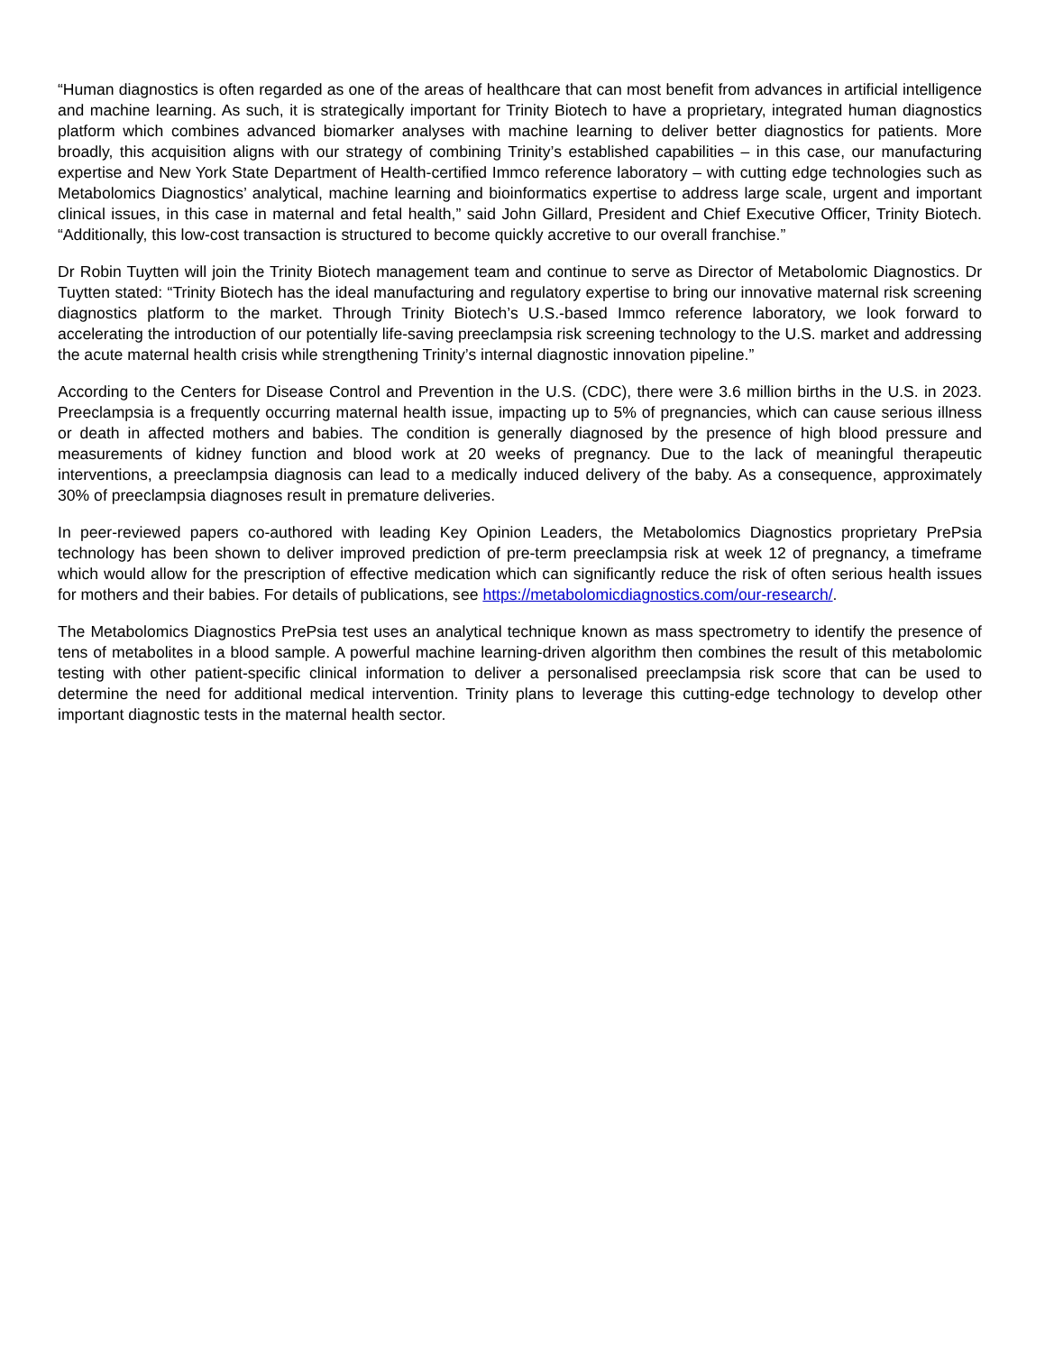“Human diagnostics is often regarded as one of the areas of healthcare that can most benefit from advances in artificial intelligence and machine learning. As such, it is strategically important for Trinity Biotech to have a proprietary, integrated human diagnostics platform which combines advanced biomarker analyses with machine learning to deliver better diagnostics for patients. More broadly, this acquisition aligns with our strategy of combining Trinity’s established capabilities – in this case, our manufacturing expertise and New York State Department of Health-certified Immco reference laboratory – with cutting edge technologies such as Metabolomics Diagnostics’ analytical, machine learning and bioinformatics expertise to address large scale, urgent and important clinical issues, in this case in maternal and fetal health,” said John Gillard, President and Chief Executive Officer, Trinity Biotech. “Additionally, this low-cost transaction is structured to become quickly accretive to our overall franchise.”
Dr Robin Tuytten will join the Trinity Biotech management team and continue to serve as Director of Metabolomic Diagnostics. Dr Tuytten stated: “Trinity Biotech has the ideal manufacturing and regulatory expertise to bring our innovative maternal risk screening diagnostics platform to the market. Through Trinity Biotech’s U.S.-based Immco reference laboratory, we look forward to accelerating the introduction of our potentially life-saving preeclampsia risk screening technology to the U.S. market and addressing the acute maternal health crisis while strengthening Trinity’s internal diagnostic innovation pipeline.”
According to the Centers for Disease Control and Prevention in the U.S. (CDC), there were 3.6 million births in the U.S. in 2023. Preeclampsia is a frequently occurring maternal health issue, impacting up to 5% of pregnancies, which can cause serious illness or death in affected mothers and babies. The condition is generally diagnosed by the presence of high blood pressure and measurements of kidney function and blood work at 20 weeks of pregnancy. Due to the lack of meaningful therapeutic interventions, a preeclampsia diagnosis can lead to a medically induced delivery of the baby. As a consequence, approximately 30% of preeclampsia diagnoses result in premature deliveries.
In peer-reviewed papers co-authored with leading Key Opinion Leaders, the Metabolomics Diagnostics proprietary PrePsia technology has been shown to deliver improved prediction of pre-term preeclampsia risk at week 12 of pregnancy, a timeframe which would allow for the prescription of effective medication which can significantly reduce the risk of often serious health issues for mothers and their babies. For details of publications, see https://metabolomicdiagnostics.com/our-research/.
The Metabolomics Diagnostics PrePsia test uses an analytical technique known as mass spectrometry to identify the presence of tens of metabolites in a blood sample. A powerful machine learning-driven algorithm then combines the result of this metabolomic testing with other patient-specific clinical information to deliver a personalised preeclampsia risk score that can be used to determine the need for additional medical intervention. Trinity plans to leverage this cutting-edge technology to develop other important diagnostic tests in the maternal health sector.